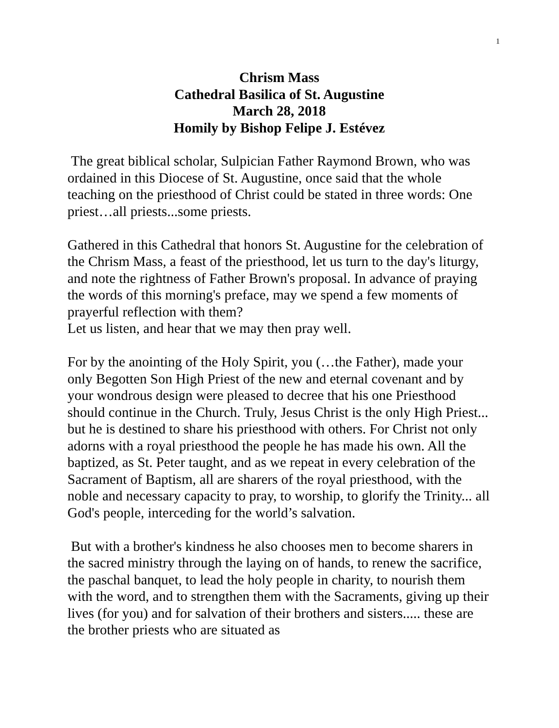1
Chrism Mass
Cathedral Basilica of St. Augustine
March 28, 2018
Homily by Bishop Felipe J. Estévez
The great biblical scholar, Sulpician Father Raymond Brown, who was ordained in this Diocese of St. Augustine, once said that the whole teaching on the priesthood of Christ could be stated in three words: One priest…all priests...some priests.
Gathered in this Cathedral that honors St. Augustine for the celebration of the Chrism Mass, a feast of the priesthood, let us turn to the day's liturgy, and note the rightness of Father Brown's proposal. In advance of praying the words of this morning's preface, may we spend a few moments of prayerful reflection with them?
Let us listen, and hear that we may then pray well.
For by the anointing of the Holy Spirit, you (…the Father), made your only Begotten Son High Priest of the new and eternal covenant and by your wondrous design were pleased to decree that his one Priesthood should continue in the Church. Truly, Jesus Christ is the only High Priest... but he is destined to share his priesthood with others. For Christ not only adorns with a royal priesthood the people he has made his own. All the baptized, as St. Peter taught, and as we repeat in every celebration of the Sacrament of Baptism, all are sharers of the royal priesthood, with the noble and necessary capacity to pray, to worship, to glorify the Trinity... all God's people, interceding for the world’s salvation.
But with a brother's kindness he also chooses men to become sharers in the sacred ministry through the laying on of hands, to renew the sacrifice, the paschal banquet, to lead the holy people in charity, to nourish them with the word, and to strengthen them with the Sacraments, giving up their lives (for you) and for salvation of their brothers and sisters..... these are the brother priests who are situated as